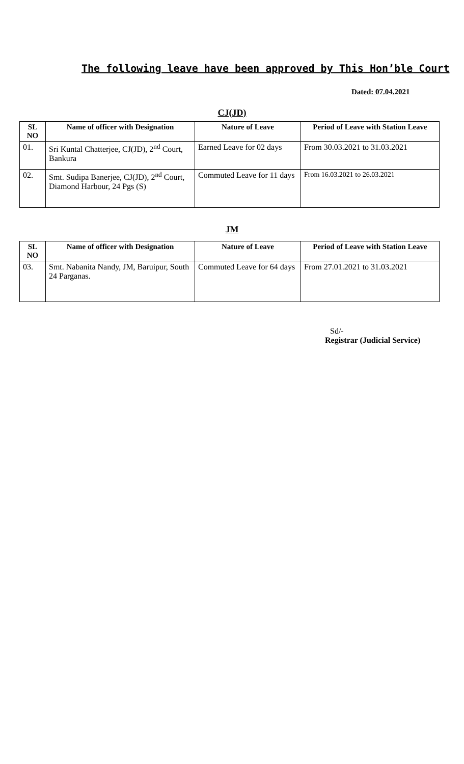The following leave have been approved by This Hon’ble Court
Dated: 07.04.2021
CJ(JD)
| SL NO | Name of officer with Designation | Nature of Leave | Period of Leave with Station Leave |
| --- | --- | --- | --- |
| 01. | Sri Kuntal Chatterjee, CJ(JD), 2<sup>nd</sup> Court, Bankura | Earned Leave for 02 days | From 30.03.2021 to 31.03.2021 |
| 02. | Smt. Sudipa Banerjee, CJ(JD), 2<sup>nd</sup> Court, Diamond Harbour, 24 Pgs (S) | Commuted Leave for 11 days | From 16.03.2021 to 26.03.2021 |
JM
| SL NO | Name of officer with Designation | Nature of Leave | Period of Leave with Station Leave |
| --- | --- | --- | --- |
| 03. | Smt. Nabanita Nandy, JM, Baruipur, South 24 Parganas. | Commuted Leave for 64 days | From 27.01.2021 to 31.03.2021 |
Sd/-
Registrar (Judicial Service)